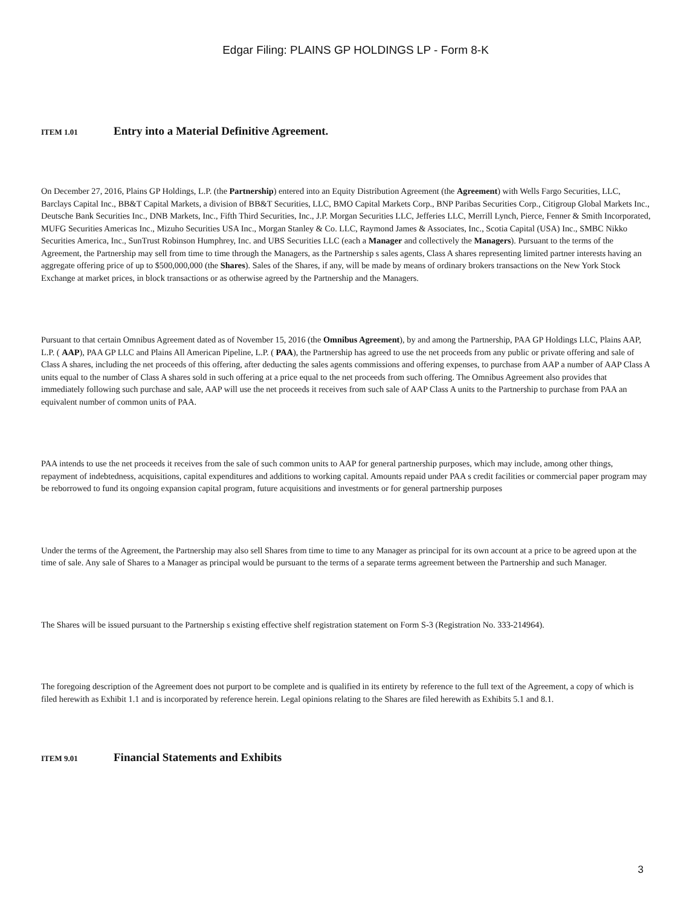Edgar Filing: PLAINS GP HOLDINGS LP - Form 8-K
ITEM 1.01 Entry into a Material Definitive Agreement.
On December 27, 2016, Plains GP Holdings, L.P. (the Partnership) entered into an Equity Distribution Agreement (the Agreement) with Wells Fargo Securities, LLC, Barclays Capital Inc., BB&T Capital Markets, a division of BB&T Securities, LLC, BMO Capital Markets Corp., BNP Paribas Securities Corp., Citigroup Global Markets Inc., Deutsche Bank Securities Inc., DNB Markets, Inc., Fifth Third Securities, Inc., J.P. Morgan Securities LLC, Jefferies LLC, Merrill Lynch, Pierce, Fenner & Smith Incorporated, MUFG Securities Americas Inc., Mizuho Securities USA Inc., Morgan Stanley & Co. LLC, Raymond James & Associates, Inc., Scotia Capital (USA) Inc., SMBC Nikko Securities America, Inc., SunTrust Robinson Humphrey, Inc. and UBS Securities LLC (each a Manager and collectively the Managers). Pursuant to the terms of the Agreement, the Partnership may sell from time to time through the Managers, as the Partnership s sales agents, Class A shares representing limited partner interests having an aggregate offering price of up to $500,000,000 (the Shares). Sales of the Shares, if any, will be made by means of ordinary brokers transactions on the New York Stock Exchange at market prices, in block transactions or as otherwise agreed by the Partnership and the Managers.
Pursuant to that certain Omnibus Agreement dated as of November 15, 2016 (the Omnibus Agreement), by and among the Partnership, PAA GP Holdings LLC, Plains AAP, L.P. ( AAP), PAA GP LLC and Plains All American Pipeline, L.P. ( PAA), the Partnership has agreed to use the net proceeds from any public or private offering and sale of Class A shares, including the net proceeds of this offering, after deducting the sales agents commissions and offering expenses, to purchase from AAP a number of AAP Class A units equal to the number of Class A shares sold in such offering at a price equal to the net proceeds from such offering. The Omnibus Agreement also provides that immediately following such purchase and sale, AAP will use the net proceeds it receives from such sale of AAP Class A units to the Partnership to purchase from PAA an equivalent number of common units of PAA.
PAA intends to use the net proceeds it receives from the sale of such common units to AAP for general partnership purposes, which may include, among other things, repayment of indebtedness, acquisitions, capital expenditures and additions to working capital. Amounts repaid under PAA s credit facilities or commercial paper program may be reborrowed to fund its ongoing expansion capital program, future acquisitions and investments or for general partnership purposes
Under the terms of the Agreement, the Partnership may also sell Shares from time to time to any Manager as principal for its own account at a price to be agreed upon at the time of sale. Any sale of Shares to a Manager as principal would be pursuant to the terms of a separate terms agreement between the Partnership and such Manager.
The Shares will be issued pursuant to the Partnership s existing effective shelf registration statement on Form S-3 (Registration No. 333-214964).
The foregoing description of the Agreement does not purport to be complete and is qualified in its entirety by reference to the full text of the Agreement, a copy of which is filed herewith as Exhibit 1.1 and is incorporated by reference herein. Legal opinions relating to the Shares are filed herewith as Exhibits 5.1 and 8.1.
ITEM 9.01 Financial Statements and Exhibits
3